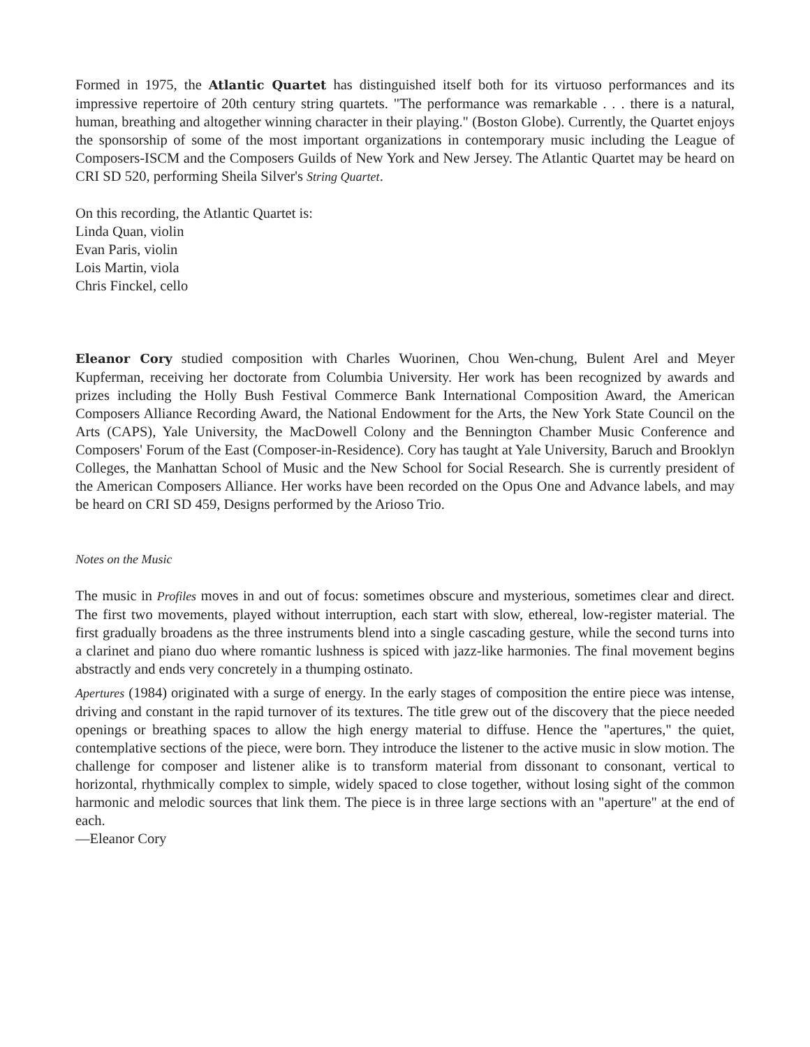Formed in 1975, the Atlantic Quartet has distinguished itself both for its virtuoso performances and its impressive repertoire of 20th century string quartets. "The performance was remarkable . . . there is a natural, human, breathing and altogether winning character in their playing." (Boston Globe). Currently, the Quartet enjoys the sponsorship of some of the most important organizations in contemporary music including the League of Composers-ISCM and the Composers Guilds of New York and New Jersey. The Atlantic Quartet may be heard on CRI SD 520, performing Sheila Silver's String Quartet.
On this recording, the Atlantic Quartet is:
Linda Quan, violin
Evan Paris, violin
Lois Martin, viola
Chris Finckel, cello
Eleanor Cory studied composition with Charles Wuorinen, Chou Wen-chung, Bulent Arel and Meyer Kupferman, receiving her doctorate from Columbia University. Her work has been recognized by awards and prizes including the Holly Bush Festival Commerce Bank International Composition Award, the American Composers Alliance Recording Award, the National Endowment for the Arts, the New York State Council on the Arts (CAPS), Yale University, the MacDowell Colony and the Bennington Chamber Music Conference and Composers' Forum of the East (Composer-in-Residence). Cory has taught at Yale University, Baruch and Brooklyn Colleges, the Manhattan School of Music and the New School for Social Research. She is currently president of the American Composers Alliance. Her works have been recorded on the Opus One and Advance labels, and may be heard on CRI SD 459, Designs performed by the Arioso Trio.
Notes on the Music
The music in Profiles moves in and out of focus: sometimes obscure and mysterious, sometimes clear and direct. The first two movements, played without interruption, each start with slow, ethereal, low-register material. The first gradually broadens as the three instruments blend into a single cascading gesture, while the second turns into a clarinet and piano duo where romantic lushness is spiced with jazz-like harmonies. The final movement begins abstractly and ends very concretely in a thumping ostinato.
Apertures (1984) originated with a surge of energy. In the early stages of composition the entire piece was intense, driving and constant in the rapid turnover of its textures. The title grew out of the discovery that the piece needed openings or breathing spaces to allow the high energy material to diffuse. Hence the "apertures," the quiet, contemplative sections of the piece, were born. They introduce the listener to the active music in slow motion. The challenge for composer and listener alike is to transform material from dissonant to consonant, vertical to horizontal, rhythmically complex to simple, widely spaced to close together, without losing sight of the common harmonic and melodic sources that link them. The piece is in three large sections with an "aperture" at the end of each.
—Eleanor Cory